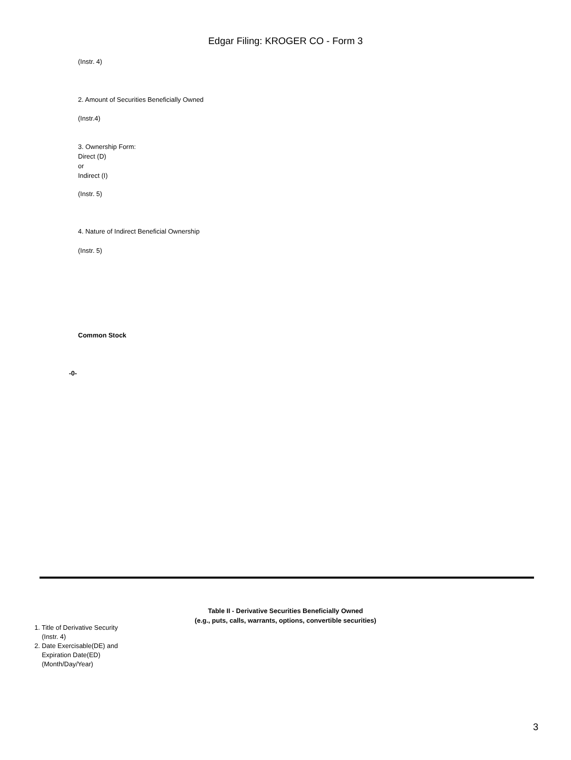Edgar Filing: KROGER CO - Form 3
(Instr. 4)
2. Amount of Securities Beneficially Owned
(Instr.4)
3. Ownership Form:
Direct (D)
or
Indirect (I)
(Instr. 5)
4. Nature of Indirect Beneficial Ownership
(Instr. 5)
Common Stock
-0-
Table II - Derivative Securities Beneficially Owned
(e.g., puts, calls, warrants, options, convertible securities)
1. Title of Derivative Security
(Instr. 4)
2. Date Exercisable(DE) and
Expiration Date(ED)
(Month/Day/Year)
3